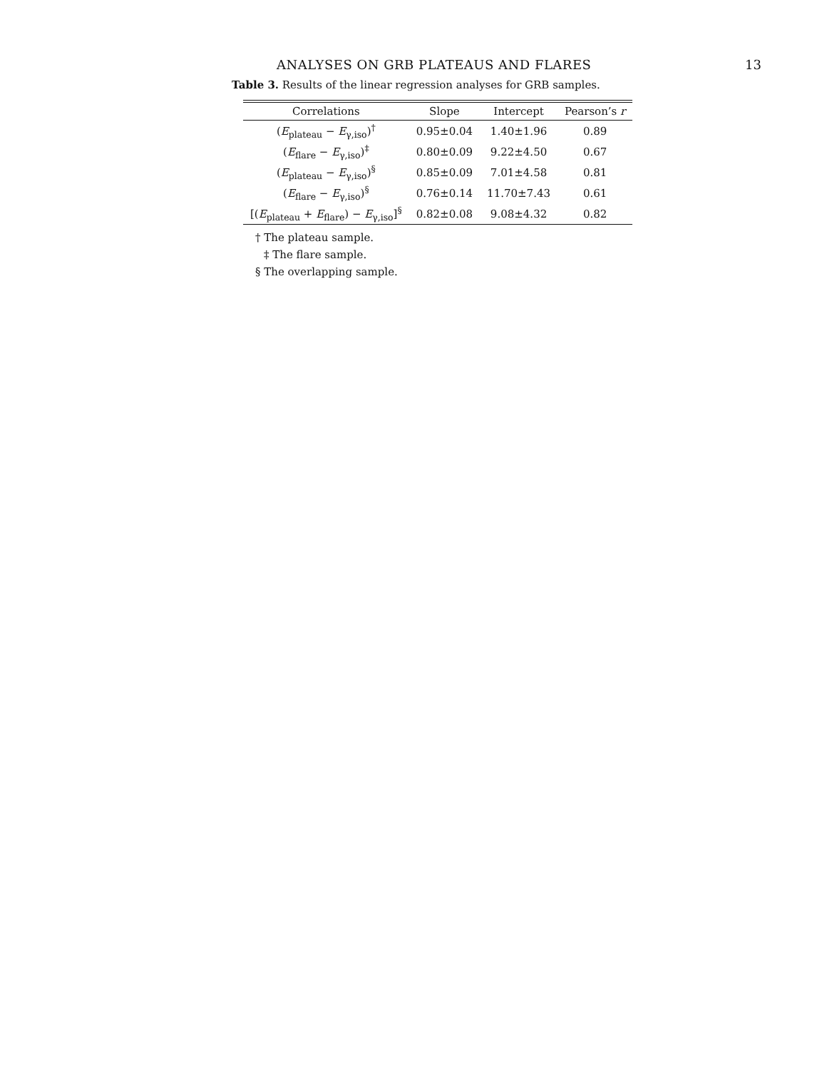ANALYSES ON GRB PLATEAUS AND FLARES 13
Table 3. Results of the linear regression analyses for GRB samples.
| Correlations | Slope | Intercept | Pearson’s r |
| --- | --- | --- | --- |
| ( E<sub>plateau</sub> − E<sub>γ,iso</sub>)<sup>†</sup> | 0.95±0.04 | 1.40±1.96 | 0.89 |
| ( E<sub>flare</sub> − E<sub>γ,iso</sub>)<sup>‡</sup> | 0.80±0.09 | 9.22±4.50 | 0.67 |
| ( E<sub>plateau</sub> − E<sub>γ,iso</sub>)<sup>§</sup> | 0.85±0.09 | 7.01±4.58 | 0.81 |
| ( E<sub>flare</sub> − E<sub>γ,iso</sub>)<sup>§</sup> | 0.76±0.14 | 11.70±7.43 | 0.61 |
| [( E<sub>plateau</sub> + E<sub>flare</sub>) − E<sub>γ,iso</sub>]<sup>§</sup> | 0.82±0.08 | 9.08±4.32 | 0.82 |
† The plateau sample.
‡ The flare sample.
§ The overlapping sample.